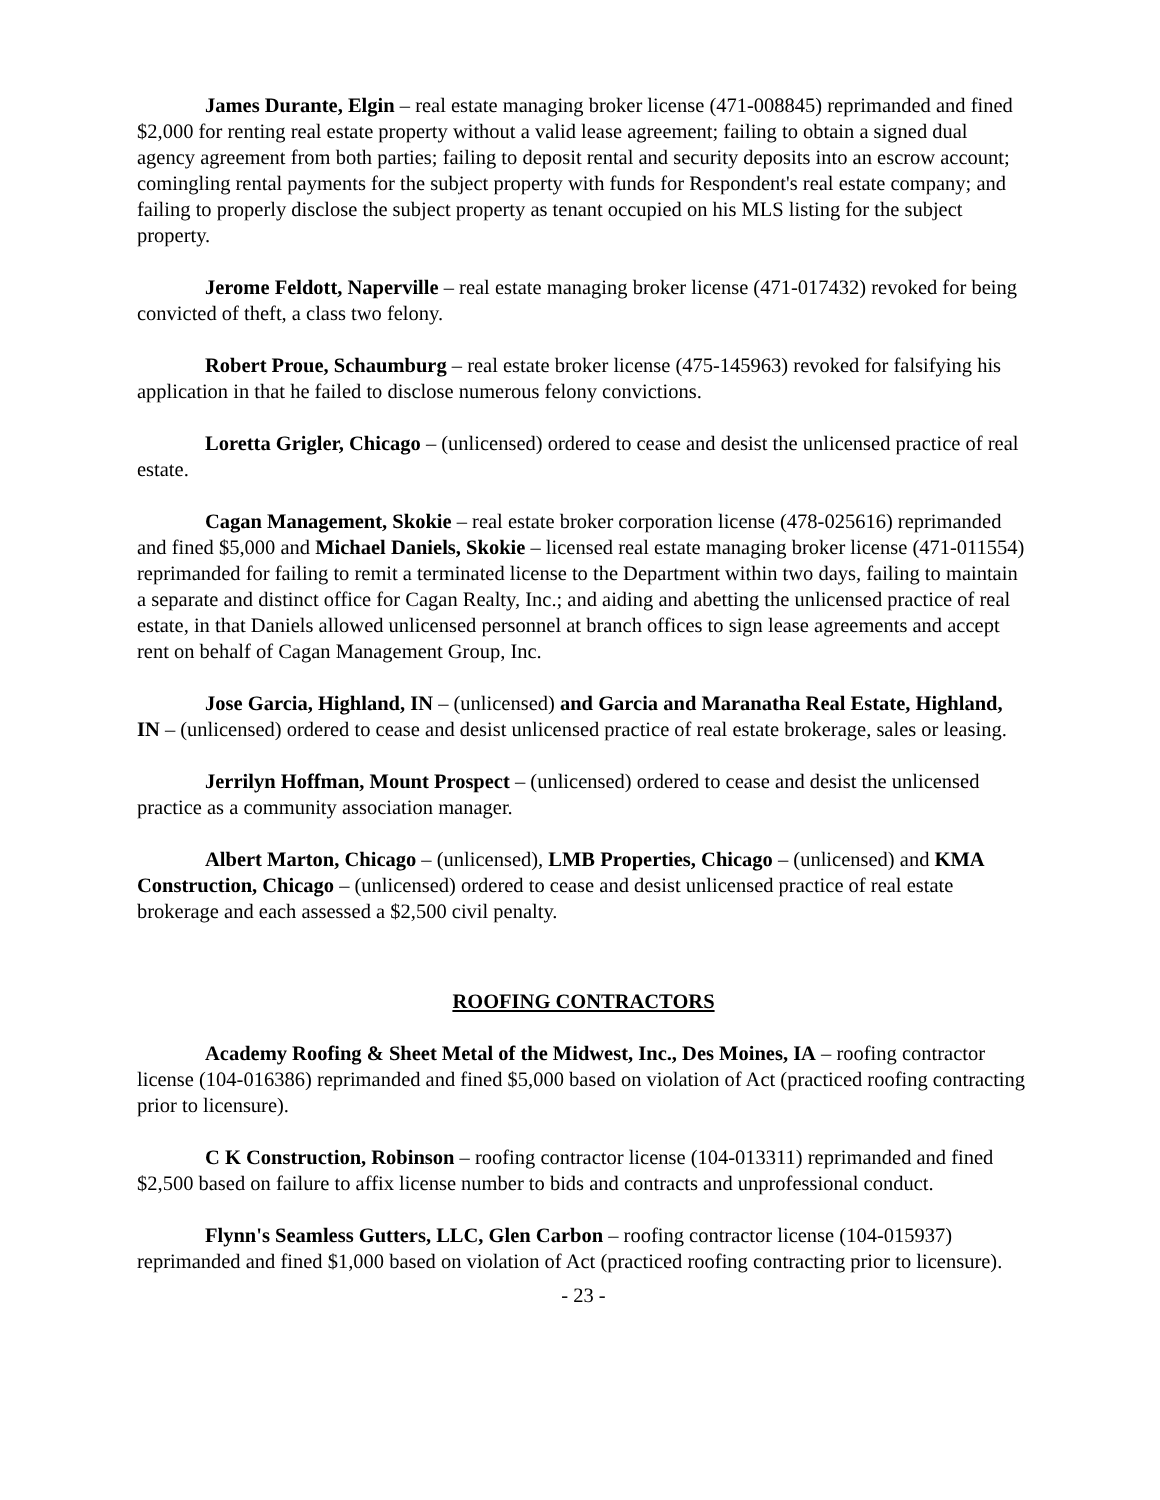James Durante, Elgin – real estate managing broker license (471-008845) reprimanded and fined $2,000 for renting real estate property without a valid lease agreement; failing to obtain a signed dual agency agreement from both parties; failing to deposit rental and security deposits into an escrow account; comingling rental payments for the subject property with funds for Respondent's real estate company; and failing to properly disclose the subject property as tenant occupied on his MLS listing for the subject property.
Jerome Feldott, Naperville – real estate managing broker license (471-017432) revoked for being convicted of theft, a class two felony.
Robert Proue, Schaumburg – real estate broker license (475-145963) revoked for falsifying his application in that he failed to disclose numerous felony convictions.
Loretta Grigler, Chicago – (unlicensed) ordered to cease and desist the unlicensed practice of real estate.
Cagan Management, Skokie – real estate broker corporation license (478-025616) reprimanded and fined $5,000 and Michael Daniels, Skokie – licensed real estate managing broker license (471-011554) reprimanded for failing to remit a terminated license to the Department within two days, failing to maintain a separate and distinct office for Cagan Realty, Inc.; and aiding and abetting the unlicensed practice of real estate, in that Daniels allowed unlicensed personnel at branch offices to sign lease agreements and accept rent on behalf of Cagan Management Group, Inc.
Jose Garcia, Highland, IN – (unlicensed) and Garcia and Maranatha Real Estate, Highland, IN – (unlicensed) ordered to cease and desist unlicensed practice of real estate brokerage, sales or leasing.
Jerrilyn Hoffman, Mount Prospect – (unlicensed) ordered to cease and desist the unlicensed practice as a community association manager.
Albert Marton, Chicago – (unlicensed), LMB Properties, Chicago – (unlicensed) and KMA Construction, Chicago – (unlicensed) ordered to cease and desist unlicensed practice of real estate brokerage and each assessed a $2,500 civil penalty.
ROOFING CONTRACTORS
Academy Roofing & Sheet Metal of the Midwest, Inc., Des Moines, IA – roofing contractor license (104-016386) reprimanded and fined $5,000 based on violation of Act (practiced roofing contracting prior to licensure).
C K Construction, Robinson – roofing contractor license (104-013311) reprimanded and fined $2,500 based on failure to affix license number to bids and contracts and unprofessional conduct.
Flynn's Seamless Gutters, LLC, Glen Carbon – roofing contractor license (104-015937) reprimanded and fined $1,000 based on violation of Act (practiced roofing contracting prior to licensure).
- 23 -